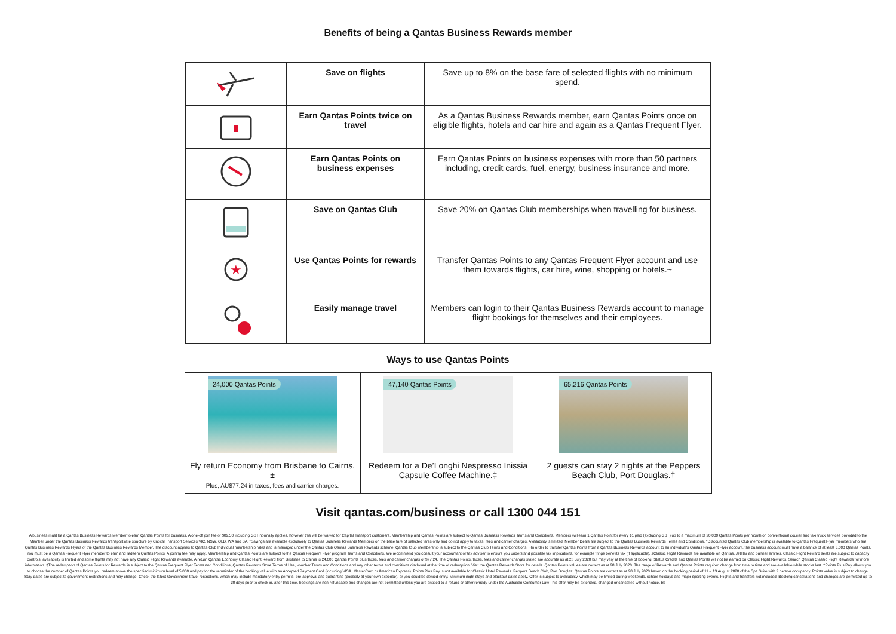Benefits of being a Qantas Business Rewards member
| | Save on flights | Save up to 8% on the base fare of selected flights with no minimum spend. |
| | Earn Qantas Points twice on travel | As a Qantas Business Rewards member, earn Qantas Points once on eligible flights, hotels and car hire and again as a Qantas Frequent Flyer. |
| | Earn Qantas Points on business expenses | Earn Qantas Points on business expenses with more than 50 partners including, credit cards, fuel, energy, business insurance and more. |
| | Save on Qantas Club | Save 20% on Qantas Club memberships when travelling for business. |
| ★ | Use Qantas Points for rewards | Transfer Qantas Points to any Qantas Frequent Flyer account and use them towards flights, car hire, wine, shopping or hotels.~ |
| | Easily manage travel | Members can login to their Qantas Business Rewards account to manage flight bookings for themselves and their employees. |
Ways to use Qantas Points
| 24,000 Qantas Points | 47,140 Qantas Points | 65,216 Qantas Points |
| Fly return Economy from Brisbane to Cairns.± Plus, AU$77.24 in taxes, fees and carrier charges. | Redeem for a De’Longhi Nespresso Inissia Capsule Coffee Machine.‡ | 2 guests can stay 2 nights at the Peppers Beach Club, Port Douglas.† |
Visit qantas.com/business or call 1300 044 151
A business must be a Qantas Business Rewards Member to earn Qantas Points for business. A one-off join fee of $89.50 including GST normally applies, however this will be waived for Capital Transport customers. Membership and Qantas Points are subject to Qantas Business Rewards Terms and Conditions. Members will earn 1 Qantas Point for every $1 paid (excluding GST) up to a maximum of 20,000 Qantas Points per month on conventional courier and taxi truck services provided to the Member under the Qantas Business Rewards transport rate structure by Capital Transport Services VIC, NSW, QLD, WA and SA. *Savings are available exclusively to Qantas Business Rewards Members on the base fare of selected fares only and do not apply to taxes, fees and carrier charges. Availability is limited. Member Deals are subject to the Qantas Business Rewards Terms and Conditions. ^Discounted Qantas Club membership is available to Qantas Frequent Flyer members who are Qantas Business Rewards Flyers of the Qantas Business Rewards Member. The discount applies to Qantas Club Individual membership rates and is managed under the Qantas Club Qantas Business Rewards scheme. Qantas Club membership is subject to the Qantas Club Terms and Conditions. ~In order to transfer Qantas Points from a Qantas Business Rewards account to an individual's Qantas Frequent Flyer account, the business account must have a balance of at least 3,000 Qantas Points. You must be a Qantas Frequent Flyer member to earn and redeem Qantas Points. A joining fee may apply. Membership and Qantas Points are subject to the Qantas Frequent Flyer program Terms and Conditions. We recommend you consult your accountant or tax adviser to ensure you understand possible tax implications, for example fringe benefits tax (if applicable). ±Classic Flight Rewards are available on Qantas, Jetstar and partner airlines. Classic Flight Reward seats are subject to capacity controls, availability is limited and some flights may not have any Classic Flight Rewards available. A return Qantas Economy Classic Flight Reward from Brisbane to Cairns is 24,000 Qantas Points plus taxes, fees and carrier charges of $77.24. The Qantas Points, taxes, fees and carrier charges stated are accurate as at 28 July 2020 but may vary at the time of booking. Status Credits and Qantas Points will not be earned on Classic Flight Rewards. Search Qantas Classic Flight Rewards for more information. ‡The redemption of Qantas Points for Rewards is subject to the Qantas Frequent Flyer Terms and Conditions, Qantas Rewards Store Terms of Use, voucher Terms and Conditions and any other terms and conditions disclosed at the time of redemption. Visit the Qantas Rewards Store for details. Qantas Points values are correct as at 28 July 2020. The range of Rewards and Qantas Points required change from time to time and are available while stocks last. †Points Plus Pay allows you to choose the number of Qantas Points you redeem above the specified minimum level of 5,000 and pay for the remainder of the booking value with an Accepted Payment Card (including VISA, MasterCard or American Express). Points Plus Pay is not available for Classic Hotel Rewards. Peppers Beach Club, Port Douglas: Qantas Points are correct as at 28 July 2020 based on the booking period of 11 – 13 August 2020 of the Spa Suite with 2 person occupancy. Points value is subject to change. Stay dates are subject to government restrictions and may change. Check the latest Government travel restrictions, which may include mandatory entry permits, pre-approval and quarantine (possibly at your own expense), or you could be denied entry. Minimum night stays and blackout dates apply. Offer is subject to availability, which may be limited during weekends, school holidays and major sporting events. Flights and transfers not included. Booking cancellations and changes are permitted up to 30 days prior to check in, after this time, bookings are non-refundable and changes are not permitted unless you are entitled to a refund or other remedy under the Australian Consumer Law This offer may be extended, changed or cancelled without notice. bb